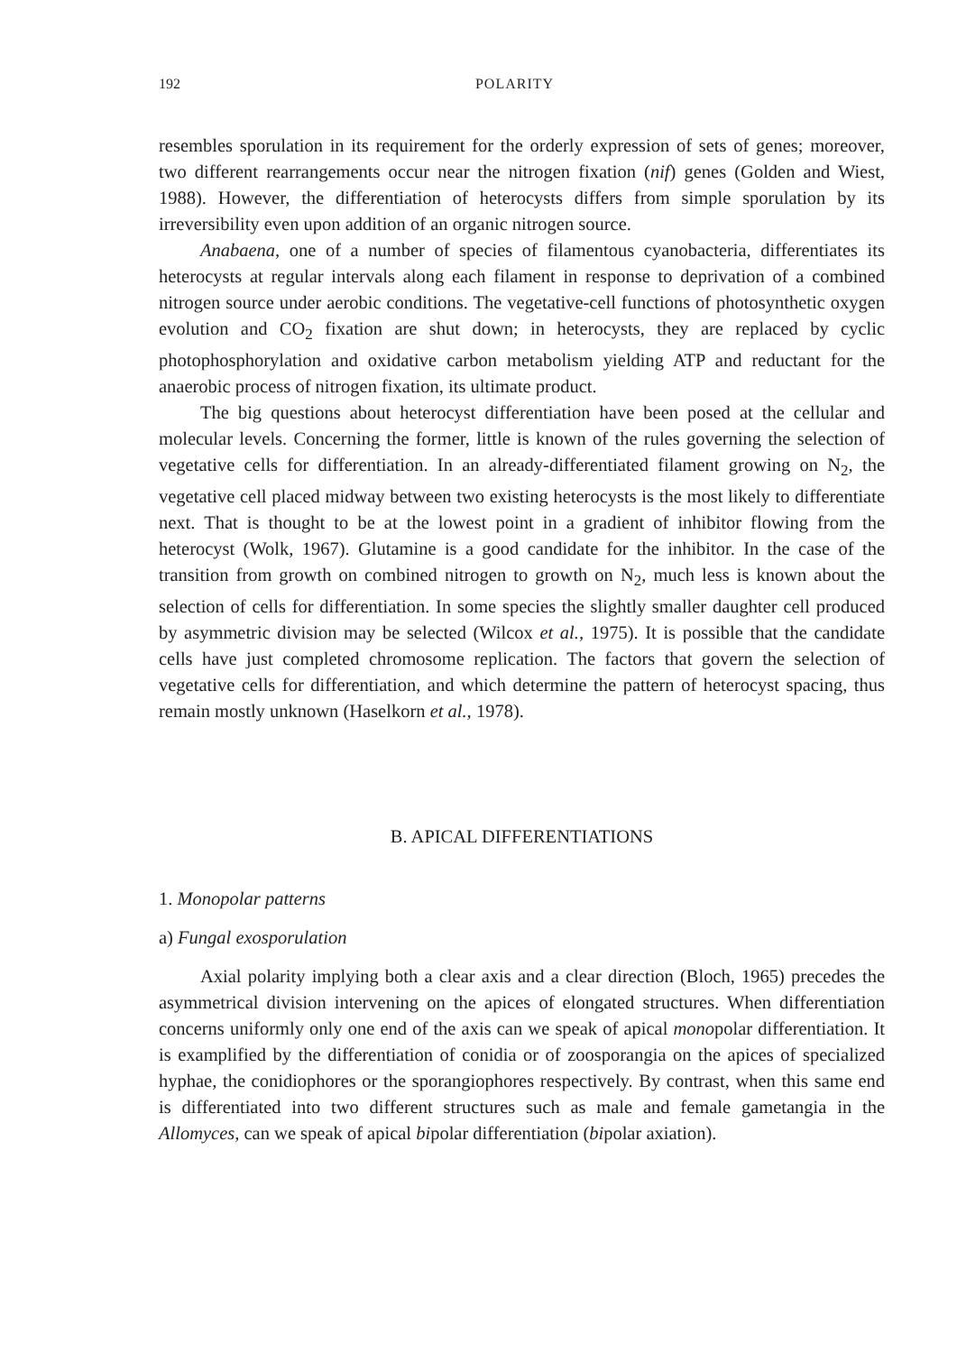192 POLARITY
resembles sporulation in its requirement for the orderly expression of sets of genes; moreover, two different rearrangements occur near the nitrogen fixation (nif) genes (Golden and Wiest, 1988). However, the differentiation of heterocysts differs from simple sporulation by its irreversibility even upon addition of an organic nitrogen source.
Anabaena, one of a number of species of filamentous cyanobacteria, differentiates its heterocysts at regular intervals along each filament in response to deprivation of a combined nitrogen source under aerobic conditions. The vegetative-cell functions of photosynthetic oxygen evolution and CO<sub>2</sub> fixation are shut down; in heterocysts, they are replaced by cyclic photophosphorylation and oxidative carbon metabolism yielding ATP and reductant for the anaerobic process of nitrogen fixation, its ultimate product.
The big questions about heterocyst differentiation have been posed at the cellular and molecular levels. Concerning the former, little is known of the rules governing the selection of vegetative cells for differentiation. In an already-differentiated filament growing on N<sub>2</sub>, the vegetative cell placed midway between two existing heterocysts is the most likely to differentiate next. That is thought to be at the lowest point in a gradient of inhibitor flowing from the heterocyst (Wolk, 1967). Glutamine is a good candidate for the inhibitor. In the case of the transition from growth on combined nitrogen to growth on N<sub>2</sub>, much less is known about the selection of cells for differentiation. In some species the slightly smaller daughter cell produced by asymmetric division may be selected (Wilcox et al., 1975). It is possible that the candidate cells have just completed chromosome replication. The factors that govern the selection of vegetative cells for differentiation, and which determine the pattern of heterocyst spacing, thus remain mostly unknown (Haselkorn et al., 1978).
B. APICAL DIFFERENTIATIONS
1. Monopolar patterns
a) Fungal exosporulation
Axial polarity implying both a clear axis and a clear direction (Bloch, 1965) precedes the asymmetrical division intervening on the apices of elongated structures. When differentiation concerns uniformly only one end of the axis can we speak of apical monopolar differentiation. It is examplified by the differentiation of conidia or of zoosporangia on the apices of specialized hyphae, the conidiophores or the sporangiophores respectively. By contrast, when this same end is differentiated into two different structures such as male and female gametangia in the Allomyces, can we speak of apical bipolar differentiation (bipolar axiation).